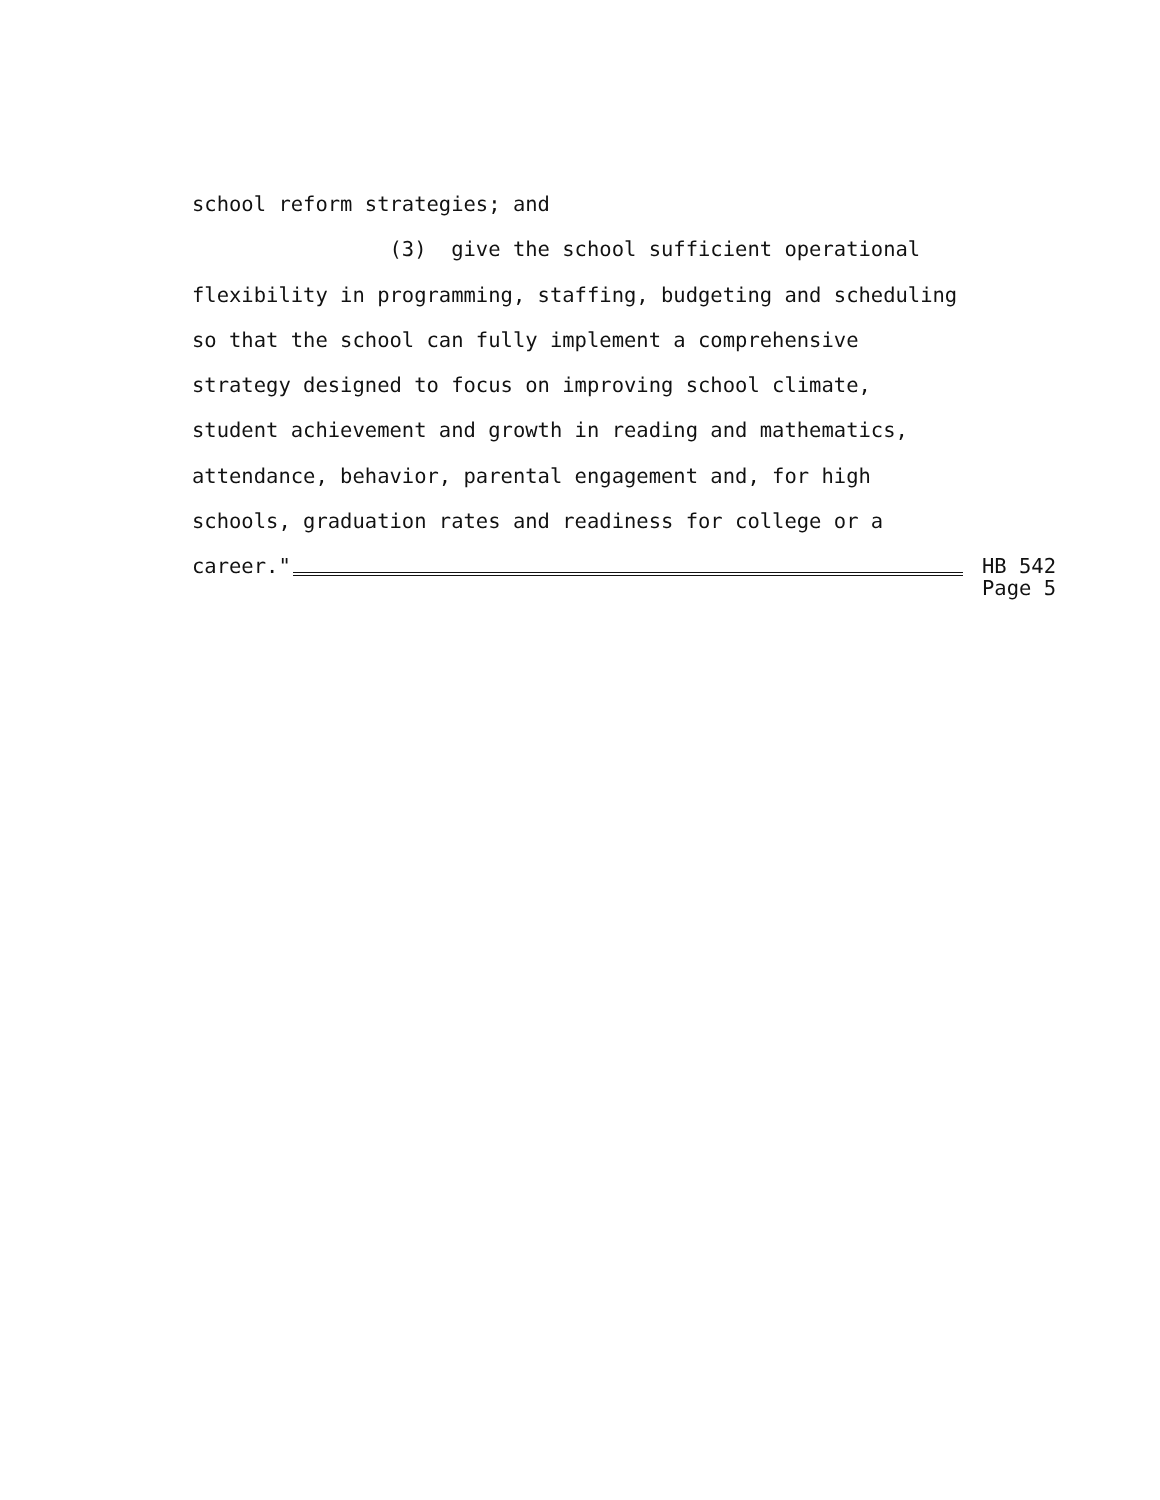school reform strategies; and
(3) give the school sufficient operational
flexibility in programming, staffing, budgeting and scheduling
so that the school can fully implement a comprehensive
strategy designed to focus on improving school climate,
student achievement and growth in reading and mathematics,
attendance, behavior, parental engagement and, for high
schools, graduation rates and readiness for college or a
career."
HB 542
Page 5